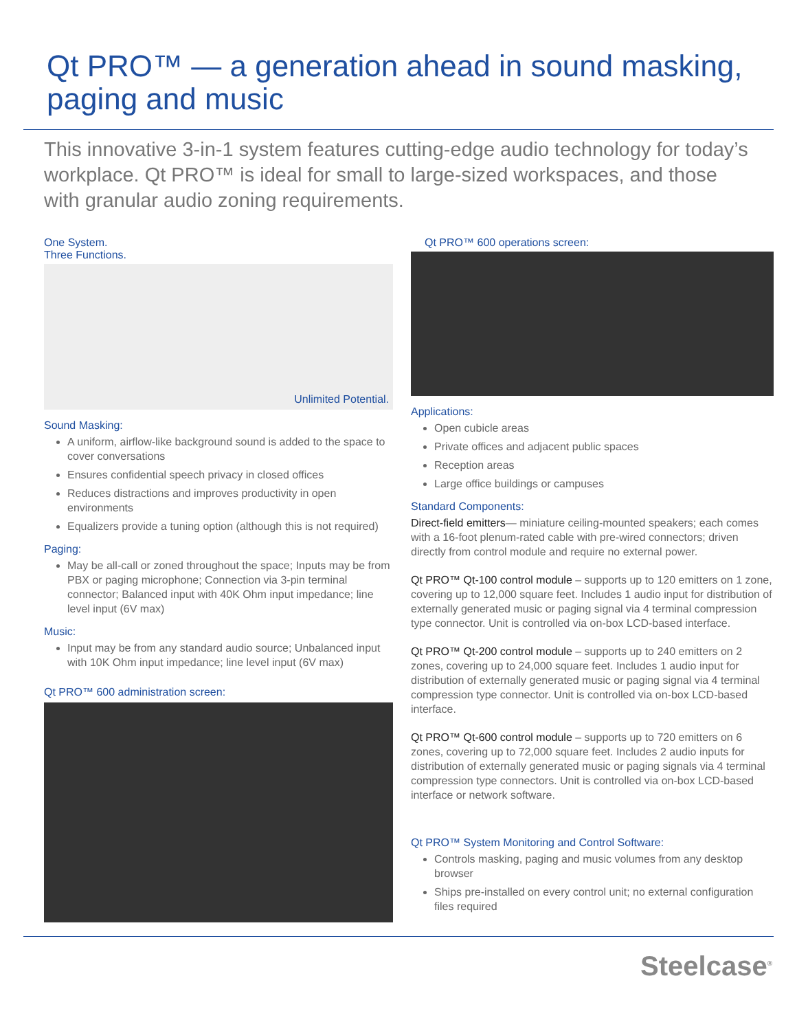Qt PRO™ — a generation ahead in sound masking, paging and music
This innovative 3-in-1 system features cutting-edge audio technology for today’s workplace. Qt PRO™ is ideal for small to large-sized workspaces, and those with granular audio zoning requirements.
One System.
Three Functions.
Unlimited Potential.
Sound Masking:
A uniform, airflow-like background sound is added to the space to cover conversations
Ensures confidential speech privacy in closed offices
Reduces distractions and improves productivity in open environments
Equalizers provide a tuning option (although this is not required)
Paging:
May be all-call or zoned throughout the space; Inputs may be from PBX or paging microphone; Connection via 3-pin terminal connector; Balanced input with 40K Ohm input impedance; line level input (6V max)
Music:
Input may be from any standard audio source; Unbalanced input with 10K Ohm input impedance; line level input (6V max)
Qt PRO™ 600 administration screen:
Qt PRO™ 600 operations screen:
Applications:
Open cubicle areas
Private offices and adjacent public spaces
Reception areas
Large office buildings or campuses
Standard Components:
Direct-field emitters— miniature ceiling-mounted speakers; each comes with a 16-foot plenum-rated cable with pre-wired connectors; driven directly from control module and require no external power.
Qt PRO™ Qt-100 control module – supports up to 120 emitters on 1 zone, covering up to 12,000 square feet. Includes 1 audio input for distribution of externally generated music or paging signal via 4 terminal compression type connector. Unit is controlled via on-box LCD-based interface.
Qt PRO™ Qt-200 control module – supports up to 240 emitters on 2 zones, covering up to 24,000 square feet. Includes 1 audio input for distribution of externally generated music or paging signal via 4 terminal compression type connector. Unit is controlled via on-box LCD-based interface.
Qt PRO™ Qt-600 control module – supports up to 720 emitters on 6 zones, covering up to 72,000 square feet. Includes 2 audio inputs for distribution of externally generated music or paging signals via 4 terminal compression type connectors. Unit is controlled via on-box LCD-based interface or network software.
Qt PRO™ System Monitoring and Control Software:
Controls masking, paging and music volumes from any desktop browser
Ships pre-installed on every control unit; no external configuration files required
Steelcase<sup>®</sup>